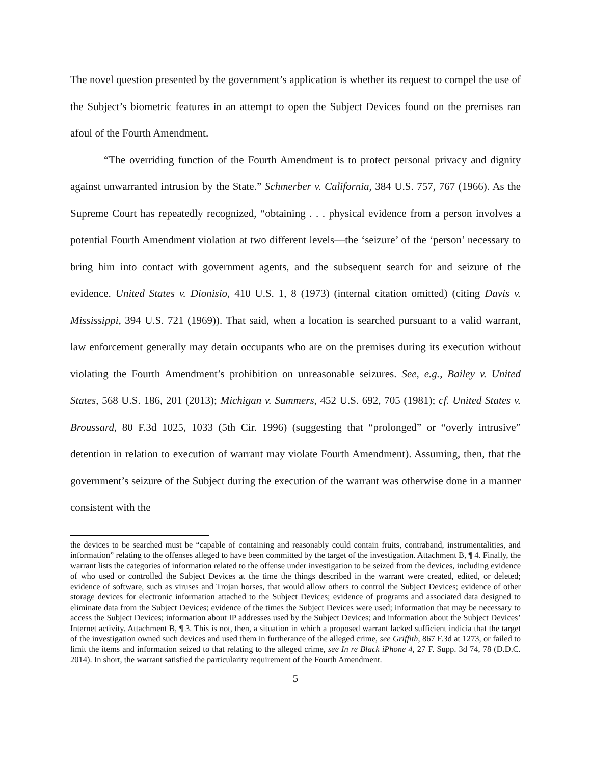The novel question presented by the government’s application is whether its request to compel the use of the Subject’s biometric features in an attempt to open the Subject Devices found on the premises ran afoul of the Fourth Amendment.
“The overriding function of the Fourth Amendment is to protect personal privacy and dignity against unwarranted intrusion by the State.” Schmerber v. California, 384 U.S. 757, 767 (1966). As the Supreme Court has repeatedly recognized, “obtaining . . . physical evidence from a person involves a potential Fourth Amendment violation at two different levels—the ‘seizure’ of the ‘person’ necessary to bring him into contact with government agents, and the subsequent search for and seizure of the evidence. United States v. Dionisio, 410 U.S. 1, 8 (1973) (internal citation omitted) (citing Davis v. Mississippi, 394 U.S. 721 (1969)). That said, when a location is searched pursuant to a valid warrant, law enforcement generally may detain occupants who are on the premises during its execution without violating the Fourth Amendment’s prohibition on unreasonable seizures. See, e.g., Bailey v. United States, 568 U.S. 186, 201 (2013); Michigan v. Summers, 452 U.S. 692, 705 (1981); cf. United States v. Broussard, 80 F.3d 1025, 1033 (5th Cir. 1996) (suggesting that “prolonged” or “overly intrusive” detention in relation to execution of warrant may violate Fourth Amendment). Assuming, then, that the government’s seizure of the Subject during the execution of the warrant was otherwise done in a manner consistent with the
the devices to be searched must be “capable of containing and reasonably could contain fruits, contraband, instrumentalities, and information” relating to the offenses alleged to have been committed by the target of the investigation. Attachment B, ¶ 4. Finally, the warrant lists the categories of information related to the offense under investigation to be seized from the devices, including evidence of who used or controlled the Subject Devices at the time the things described in the warrant were created, edited, or deleted; evidence of software, such as viruses and Trojan horses, that would allow others to control the Subject Devices; evidence of other storage devices for electronic information attached to the Subject Devices; evidence of programs and associated data designed to eliminate data from the Subject Devices; evidence of the times the Subject Devices were used; information that may be necessary to access the Subject Devices; information about IP addresses used by the Subject Devices; and information about the Subject Devices’ Internet activity. Attachment B, ¶ 3. This is not, then, a situation in which a proposed warrant lacked sufficient indicia that the target of the investigation owned such devices and used them in furtherance of the alleged crime, see Griffith, 867 F.3d at 1273, or failed to limit the items and information seized to that relating to the alleged crime, see In re Black iPhone 4, 27 F. Supp. 3d 74, 78 (D.D.C. 2014). In short, the warrant satisfied the particularity requirement of the Fourth Amendment.
5